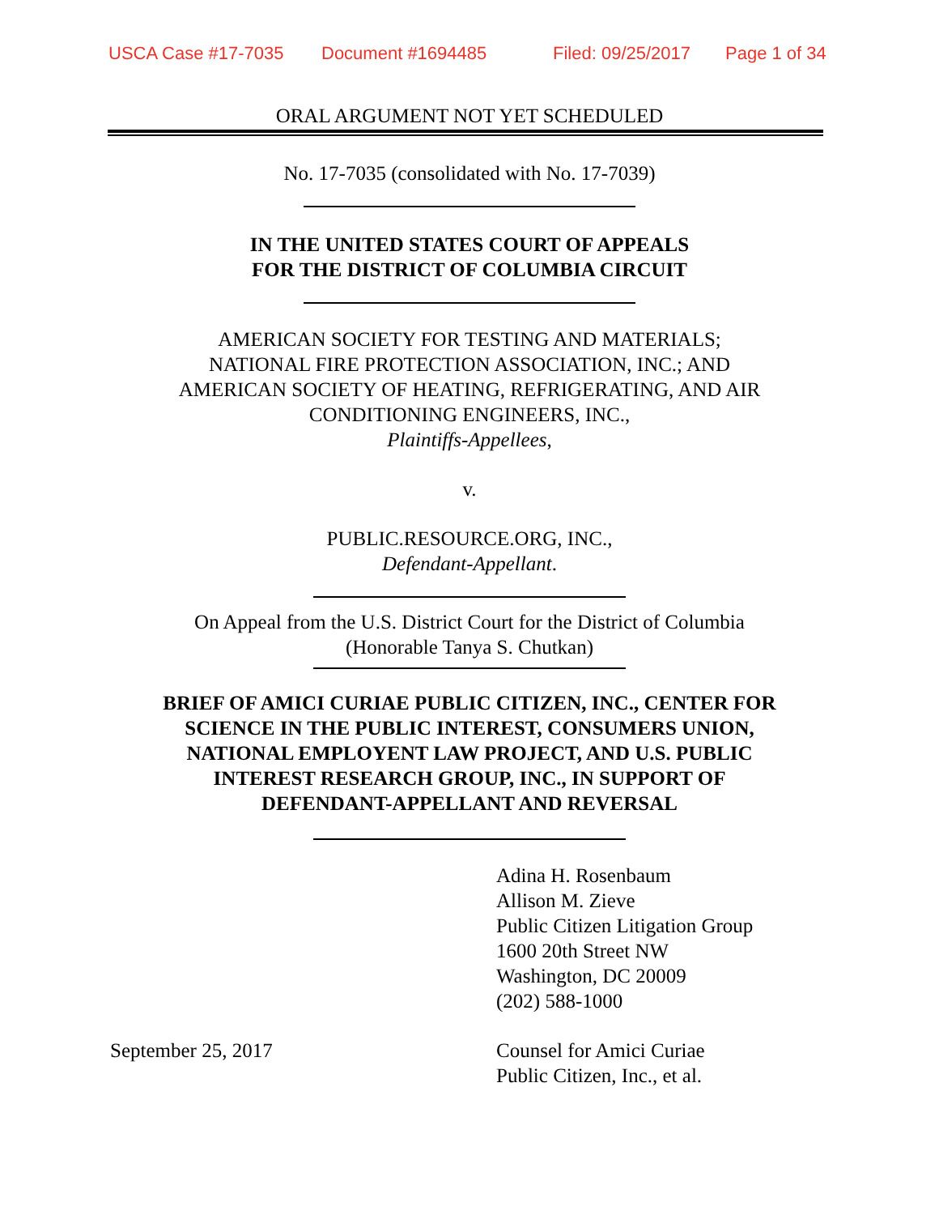USCA Case #17-7035 Document #1694485 Filed: 09/25/2017 Page 1 of 34
ORAL ARGUMENT NOT YET SCHEDULED
No. 17-7035 (consolidated with No. 17-7039)
IN THE UNITED STATES COURT OF APPEALS
FOR THE DISTRICT OF COLUMBIA CIRCUIT
AMERICAN SOCIETY FOR TESTING AND MATERIALS;
NATIONAL FIRE PROTECTION ASSOCIATION, INC.; AND
AMERICAN SOCIETY OF HEATING, REFRIGERATING, AND AIR
CONDITIONING ENGINEERS, INC.,
Plaintiffs-Appellees,
v.
PUBLIC.RESOURCE.ORG, INC.,
Defendant-Appellant.
On Appeal from the U.S. District Court for the District of Columbia
(Honorable Tanya S. Chutkan)
BRIEF OF AMICI CURIAE PUBLIC CITIZEN, INC., CENTER FOR
SCIENCE IN THE PUBLIC INTEREST, CONSUMERS UNION,
NATIONAL EMPLOYENT LAW PROJECT, AND U.S. PUBLIC
INTEREST RESEARCH GROUP, INC., IN SUPPORT OF
DEFENDANT-APPELLANT AND REVERSAL
Adina H. Rosenbaum
Allison M. Zieve
Public Citizen Litigation Group
1600 20th Street NW
Washington, DC 20009
(202) 588-1000
September 25, 2017 Counsel for Amici Curiae
Public Citizen, Inc., et al.